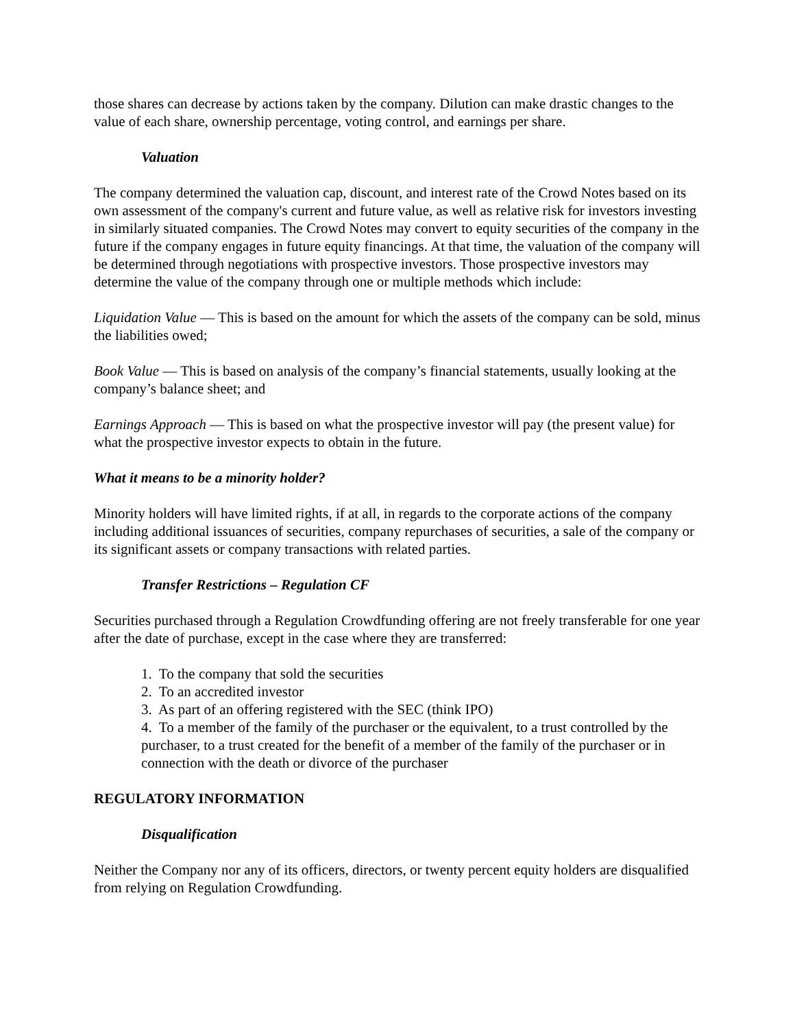those shares can decrease by actions taken by the company. Dilution can make drastic changes to the value of each share, ownership percentage, voting control, and earnings per share.
Valuation
The company determined the valuation cap, discount, and interest rate of the Crowd Notes based on its own assessment of the company's current and future value, as well as relative risk for investors investing in similarly situated companies. The Crowd Notes may convert to equity securities of the company in the future if the company engages in future equity financings. At that time, the valuation of the company will be determined through negotiations with prospective investors. Those prospective investors may determine the value of the company through one or multiple methods which include:
Liquidation Value — This is based on the amount for which the assets of the company can be sold, minus the liabilities owed;
Book Value — This is based on analysis of the company’s financial statements, usually looking at the company’s balance sheet; and
Earnings Approach — This is based on what the prospective investor will pay (the present value) for what the prospective investor expects to obtain in the future.
What it means to be a minority holder?
Minority holders will have limited rights, if at all, in regards to the corporate actions of the company including additional issuances of securities, company repurchases of securities, a sale of the company or its significant assets or company transactions with related parties.
Transfer Restrictions – Regulation CF
Securities purchased through a Regulation Crowdfunding offering are not freely transferable for one year after the date of purchase, except in the case where they are transferred:
1. To the company that sold the securities
2. To an accredited investor
3. As part of an offering registered with the SEC (think IPO)
4. To a member of the family of the purchaser or the equivalent, to a trust controlled by the purchaser, to a trust created for the benefit of a member of the family of the purchaser or in connection with the death or divorce of the purchaser
REGULATORY INFORMATION
Disqualification
Neither the Company nor any of its officers, directors, or twenty percent equity holders are disqualified from relying on Regulation Crowdfunding.